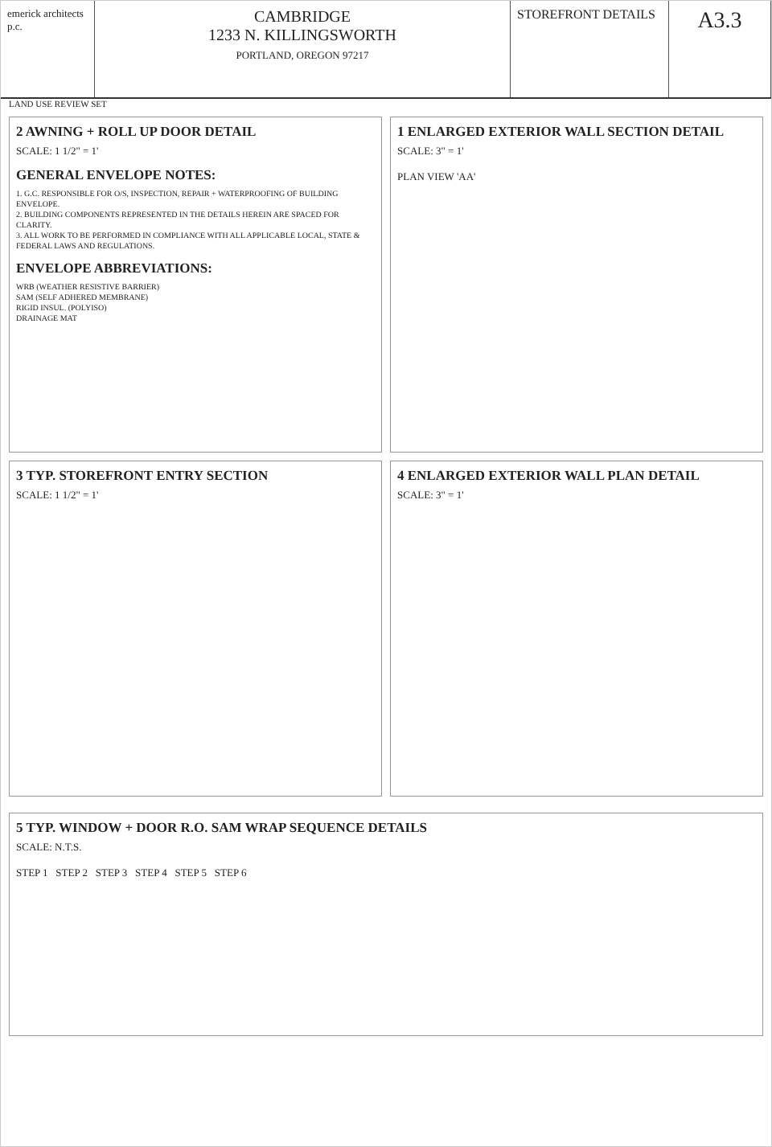emerick architects p.c.
CAMBRIDGE
1233 N. KILLINGSWORTH
PORTLAND, OREGON 97217
STOREFRONT DETAILS A3.3
LAND USE REVIEW SET
2 AWNING + ROLL UP DOOR DETAIL
SCALE: 1 1/2" = 1'
GENERAL ENVELOPE NOTES:
1. G.C. RESPONSIBLE FOR O/S, INSPECTION, REPAIR + WATERPROOFING OF BUILDING ENVELOPE.
2. BUILDING COMPONENTS REPRESENTED IN THE DETAILS HEREIN ARE SPACED FOR CLARITY.
3. ALL WORK TO BE PERFORMED IN COMPLIANCE WITH ALL APPLICABLE LOCAL, STATE & FEDERAL LAWS AND REGULATIONS.
ENVELOPE ABBREVIATIONS:
WRB (WEATHER RESISTIVE BARRIER)
SAM (SELF ADHERED MEMBRANE)
RIGID INSUL. (POLYISO)
DRAINAGE MAT
1 ENLARGED EXTERIOR WALL SECTION DETAIL
SCALE: 3" = 1'
PLAN VIEW 'AA'
3 TYP. STOREFRONT ENTRY SECTION
SCALE: 1 1/2" = 1'
4 ENLARGED EXTERIOR WALL PLAN DETAIL
SCALE: 3" = 1'
5 TYP. WINDOW + DOOR R.O. SAM WRAP SEQUENCE DETAILS
SCALE: N.T.S.
STEP 1 STEP 2 STEP 3 STEP 4 STEP 5 STEP 6